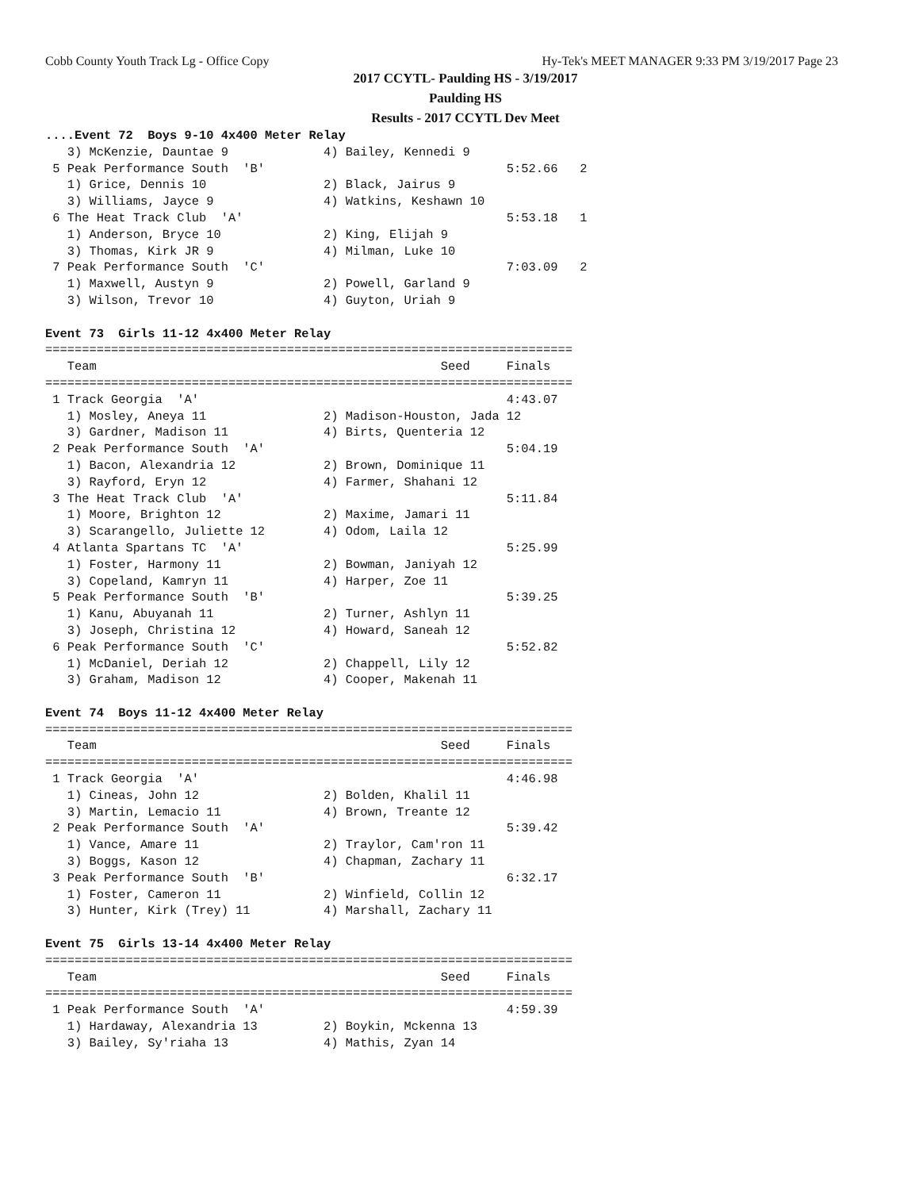Cobb County Youth Track Lg - Office Copy Hy-Tek's MEET MANAGER 9:33 PM 3/19/2017 Page 23
2017 CCYTL- Paulding HS - 3/19/2017
Paulding HS
Results - 2017 CCYTL Dev Meet
....Event 72  Boys 9-10 4x400 Meter Relay
   3) McKenzie, Dauntae 9             4) Bailey, Kennedi 9
 5 Peak Performance South  'B'                                 5:52.66   2
   1) Grice, Dennis 10                2) Black, Jairus 9
   3) Williams, Jayce 9               4) Watkins, Keshawn 10
 6 The Heat Track Club  'A'                                    5:53.18   1
   1) Anderson, Bryce 10              2) King, Elijah 9
   3) Thomas, Kirk JR 9               4) Milman, Luke 10
 7 Peak Performance South  'C'                                 7:03.09   2
   1) Maxwell, Austyn 9               2) Powell, Garland 9
   3) Wilson, Trevor 10               4) Guyton, Uriah 9

Event 73  Girls 11-12 4x400 Meter Relay
========================================================================
   Team                                               Seed     Finals
========================================================================
 1 Track Georgia  'A'                                          4:43.07
   1) Mosley, Aneya 11                2) Madison-Houston, Jada 12
   3) Gardner, Madison 11             4) Birts, Quenteria 12
 2 Peak Performance South  'A'                                 5:04.19
   1) Bacon, Alexandria 12            2) Brown, Dominique 11
   3) Rayford, Eryn 12                4) Farmer, Shahani 12
 3 The Heat Track Club  'A'                                    5:11.84
   1) Moore, Brighton 12              2) Maxime, Jamari 11
   3) Scarangello, Juliette 12        4) Odom, Laila 12
 4 Atlanta Spartans TC  'A'                                    5:25.99
   1) Foster, Harmony 11              2) Bowman, Janiyah 12
   3) Copeland, Kamryn 11             4) Harper, Zoe 11
 5 Peak Performance South  'B'                                 5:39.25
   1) Kanu, Abuyanah 11               2) Turner, Ashlyn 11
   3) Joseph, Christina 12            4) Howard, Saneah 12
 6 Peak Performance South  'C'                                 5:52.82
   1) McDaniel, Deriah 12             2) Chappell, Lily 12
   3) Graham, Madison 12              4) Cooper, Makenah 11

Event 74  Boys 11-12 4x400 Meter Relay
========================================================================
   Team                                               Seed     Finals
========================================================================
 1 Track Georgia  'A'                                          4:46.98
   1) Cineas, John 12                 2) Bolden, Khalil 11
   3) Martin, Lemacio 11              4) Brown, Treante 12
 2 Peak Performance South  'A'                                 5:39.42
   1) Vance, Amare 11                 2) Traylor, Cam'ron 11
   3) Boggs, Kason 12                 4) Chapman, Zachary 11
 3 Peak Performance South  'B'                                 6:32.17
   1) Foster, Cameron 11              2) Winfield, Collin 12
   3) Hunter, Kirk (Trey) 11          4) Marshall, Zachary 11

Event 75  Girls 13-14 4x400 Meter Relay
========================================================================
   Team                                               Seed     Finals
========================================================================
 1 Peak Performance South  'A'                                 4:59.39
   1) Hardaway, Alexandria 13         2) Boykin, Mckenna 13
   3) Bailey, Sy'riaha 13             4) Mathis, Zyan 14